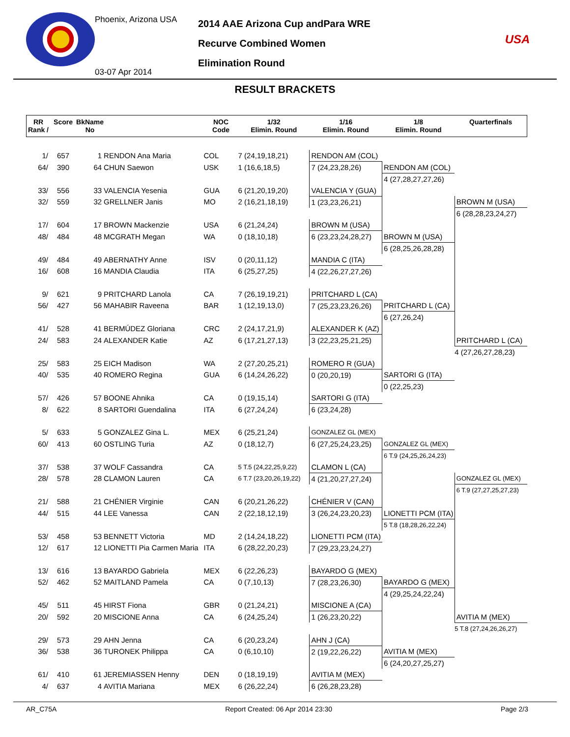Phoenix, Arizona USA
03-07 Apr 2014
2014 AAE Arizona Cup andPara WRE
Recurve Combined Women
Elimination Round
USA
RESULT BRACKETS
| RR Rank / | Score | BkName No | | NOC Code | 1/32 Elimin. Round | 1/16 Elimin. Round | 1/8 Elimin. Round | Quarterfinals |
| --- | --- | --- | --- | --- | --- | --- | --- | --- |
| 1/ | 657 | 1 | RENDON Ana Maria | COL | 7 (24,19,18,21) | RENDON AM (COL) | | |
| 64/ | 390 | 64 | CHUN Saewon | USK | 1 (16,6,18,5) | 7 (24,23,28,26) | RENDON AM (COL) | |
| | | | | | | | 4 (27,28,27,27,26) | |
| 33/ | 556 | 33 | VALENCIA Yesenia | GUA | 6 (21,20,19,20) | VALENCIA Y (GUA) | | |
| 32/ | 559 | 32 | GRELLNER Janis | MO | 2 (16,21,18,19) | 1 (23,23,26,21) | | BROWN M (USA) |
| | | | | | | | | 6 (28,28,23,24,27) |
| 17/ | 604 | 17 | BROWN Mackenzie | USA | 6 (21,24,24) | BROWN M (USA) | | |
| 48/ | 484 | 48 | MCGRATH Megan | WA | 0 (18,10,18) | 6 (23,23,24,28,27) | BROWN M (USA) | |
| | | | | | | | 6 (28,25,26,28,28) | |
| 49/ | 484 | 49 | ABERNATHY Anne | ISV | 0 (20,11,12) | MANDIA C (ITA) | | |
| 16/ | 608 | 16 | MANDIA Claudia | ITA | 6 (25,27,25) | 4 (22,26,27,27,26) | | |
| 9/ | 621 | 9 | PRITCHARD Lanola | CA | 7 (26,19,19,21) | PRITCHARD L (CA) | | |
| 56/ | 427 | 56 | MAHABIR Raveena | BAR | 1 (12,19,13,0) | 7 (25,23,23,26,26) | PRITCHARD L (CA) | |
| | | | | | | | 6 (27,26,24) | |
| 41/ | 528 | 41 | BERMÚDEZ Gloriana | CRC | 2 (24,17,21,9) | ALEXANDER K (AZ) | | |
| 24/ | 583 | 24 | ALEXANDER Katie | AZ | 6 (17,21,27,13) | 3 (22,23,25,21,25) | | PRITCHARD L (CA) |
| | | | | | | | | 4 (27,26,27,28,23) |
| 25/ | 583 | 25 | EICH Madison | WA | 2 (27,20,25,21) | ROMERO R (GUA) | | |
| 40/ | 535 | 40 | ROMERO Regina | GUA | 6 (14,24,26,22) | 0 (20,20,19) | SARTORI G (ITA) | |
| | | | | | | | 0 (22,25,23) | |
| 57/ | 426 | 57 | BOONE Ahnika | CA | 0 (19,15,14) | SARTORI G (ITA) | | |
| 8/ | 622 | 8 | SARTORI Guendalina | ITA | 6 (27,24,24) | 6 (23,24,28) | | |
| 5/ | 633 | 5 | GONZALEZ Gina L. | MEX | 6 (25,21,24) | GONZALEZ GL (MEX) | | |
| 60/ | 413 | 60 | OSTLING Turia | AZ | 0 (18,12,7) | 6 (27,25,24,23,25) | GONZALEZ GL (MEX) | |
| | | | | | | | 6 T.9 (24,25,26,24,23) | |
| 37/ | 538 | 37 | WOLF Cassandra | CA | 5 T.5 (24,22,25,9,22) | CLAMON L (CA) | | |
| 28/ | 578 | 28 | CLAMON Lauren | CA | 6 T.7 (23,20,26,19,22) | 4 (21,20,27,27,24) | | GONZALEZ GL (MEX) |
| | | | | | | | | 6 T.9 (27,27,25,27,23) |
| 21/ | 588 | 21 | CHÉNIER Virginie | CAN | 6 (20,21,26,22) | CHÉNIER V (CAN) | | |
| 44/ | 515 | 44 | LEE Vanessa | CAN | 2 (22,18,12,19) | 3 (26,24,23,20,23) | LIONETTI PCM (ITA) | |
| | | | | | | | 5 T.8 (18,28,26,22,24) | |
| 53/ | 458 | 53 | BENNETT Victoria | MD | 2 (14,24,18,22) | LIONETTI PCM (ITA) | | |
| 12/ | 617 | 12 | LIONETTI Pia Carmen Maria | ITA | 6 (28,22,20,23) | 7 (29,23,23,24,27) | | |
| 13/ | 616 | 13 | BAYARDO Gabriela | MEX | 6 (22,26,23) | BAYARDO G (MEX) | | |
| 52/ | 462 | 52 | MAITLAND Pamela | CA | 0 (7,10,13) | 7 (28,23,26,30) | BAYARDO G (MEX) | |
| | | | | | | | 4 (29,25,24,22,24) | |
| 45/ | 511 | 45 | HIRST Fiona | GBR | 0 (21,24,21) | MISCIONE A (CA) | | |
| 20/ | 592 | 20 | MISCIONE Anna | CA | 6 (24,25,24) | 1 (26,23,20,22) | | AVITIA M (MEX) |
| | | | | | | | | 5 T.8 (27,24,26,26,27) |
| 29/ | 573 | 29 | AHN Jenna | CA | 6 (20,23,24) | AHN J (CA) | | |
| 36/ | 538 | 36 | TURONEK Philippa | CA | 0 (6,10,10) | 2 (19,22,26,22) | AVITIA M (MEX) | |
| | | | | | | | 6 (24,20,27,25,27) | |
| 61/ | 410 | 61 | JEREMIASSEN Henny | DEN | 0 (18,19,19) | AVITIA M (MEX) | | |
| 4/ | 637 | 4 | AVITIA Mariana | MEX | 6 (26,22,24) | 6 (26,28,23,28) | | |
AR_C75A Report Created: 06 Apr 2014 23:30 Page 2/3